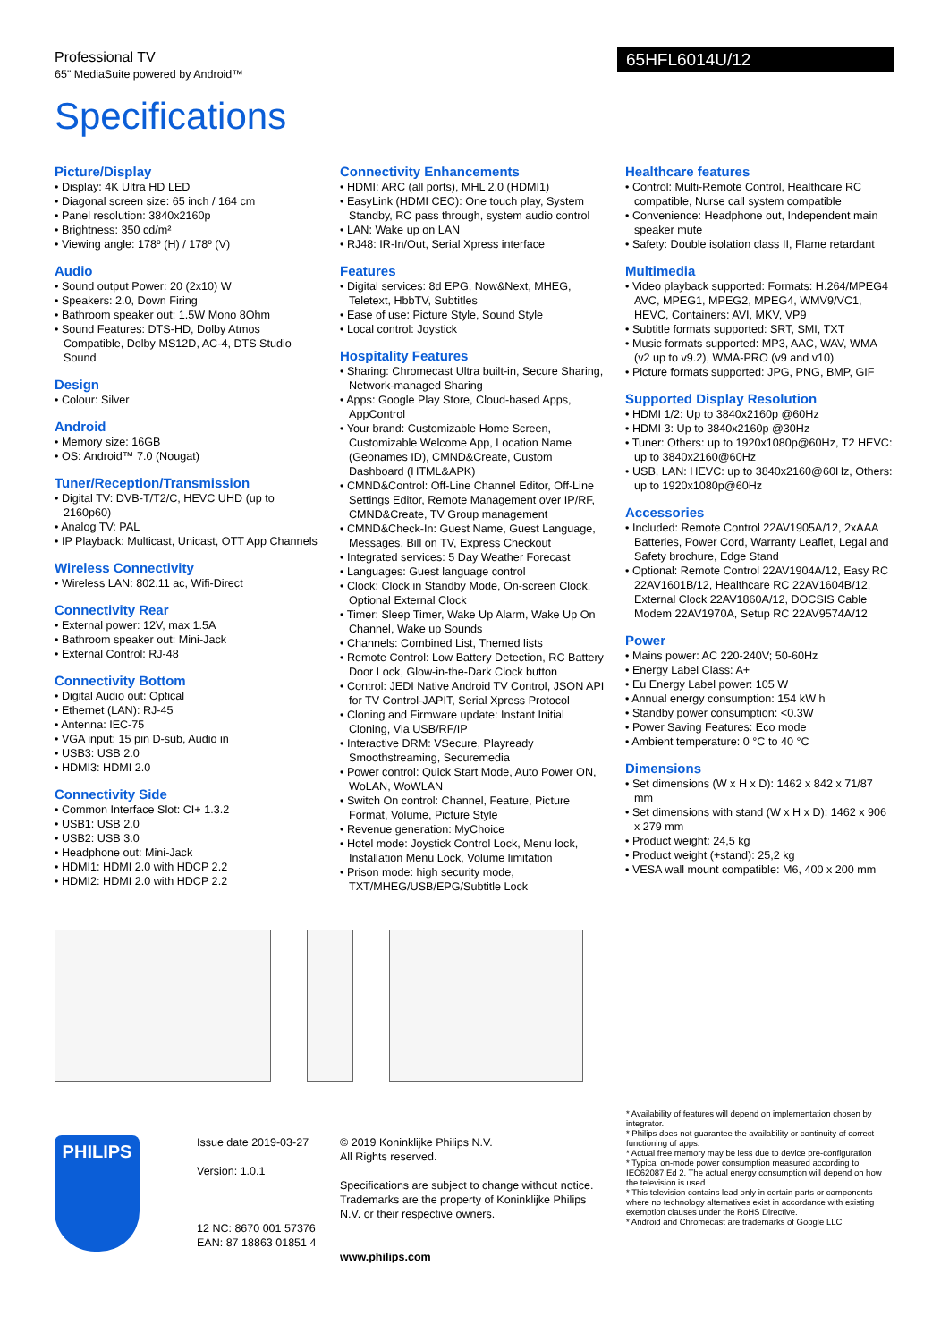Professional TV
65" MediaSuite powered by Android™
65HFL6014U/12
Specifications
Picture/Display
• Display: 4K Ultra HD LED
• Diagonal screen size: 65 inch / 164 cm
• Panel resolution: 3840x2160p
• Brightness: 350 cd/m²
• Viewing angle: 178º (H) / 178º (V)
Audio
• Sound output Power: 20 (2x10) W
• Speakers: 2.0, Down Firing
• Bathroom speaker out: 1.5W Mono 8Ohm
• Sound Features: DTS-HD, Dolby Atmos Compatible, Dolby MS12D, AC-4, DTS Studio Sound
Design
• Colour: Silver
Android
• Memory size: 16GB
• OS: Android™ 7.0 (Nougat)
Tuner/Reception/Transmission
• Digital TV: DVB-T/T2/C, HEVC UHD (up to 2160p60)
• Analog TV: PAL
• IP Playback: Multicast, Unicast, OTT App Channels
Wireless Connectivity
• Wireless LAN: 802.11 ac, Wifi-Direct
Connectivity Rear
• External power: 12V, max 1.5A
• Bathroom speaker out: Mini-Jack
• External Control: RJ-48
Connectivity Bottom
• Digital Audio out: Optical
• Ethernet (LAN): RJ-45
• Antenna: IEC-75
• VGA input: 15 pin D-sub, Audio in
• USB3: USB 2.0
• HDMI3: HDMI 2.0
Connectivity Side
• Common Interface Slot: CI+ 1.3.2
• USB1: USB 2.0
• USB2: USB 3.0
• Headphone out: Mini-Jack
• HDMI1: HDMI 2.0 with HDCP 2.2
• HDMI2: HDMI 2.0 with HDCP 2.2
Connectivity Enhancements
• HDMI: ARC (all ports), MHL 2.0 (HDMI1)
• EasyLink (HDMI CEC): One touch play, System Standby, RC pass through, system audio control
• LAN: Wake up on LAN
• RJ48: IR-In/Out, Serial Xpress interface
Features
• Digital services: 8d EPG, Now&Next, MHEG, Teletext, HbbTV, Subtitles
• Ease of use: Picture Style, Sound Style
• Local control: Joystick
Hospitality Features
• Sharing: Chromecast Ultra built-in, Secure Sharing, Network-managed Sharing
• Apps: Google Play Store, Cloud-based Apps, AppControl
• Your brand: Customizable Home Screen, Customizable Welcome App, Location Name (Geonames ID), CMND&Create, Custom Dashboard (HTML&APK)
• CMND&Control: Off-Line Channel Editor, Off-Line Settings Editor, Remote Management over IP/RF, CMND&Create, TV Group management
• CMND&Check-In: Guest Name, Guest Language, Messages, Bill on TV, Express Checkout
• Integrated services: 5 Day Weather Forecast
• Languages: Guest language control
• Clock: Clock in Standby Mode, On-screen Clock, Optional External Clock
• Timer: Sleep Timer, Wake Up Alarm, Wake Up On Channel, Wake up Sounds
• Channels: Combined List, Themed lists
• Remote Control: Low Battery Detection, RC Battery Door Lock, Glow-in-the-Dark Clock button
• Control: JEDI Native Android TV Control, JSON API for TV Control-JAPIT, Serial Xpress Protocol
• Cloning and Firmware update: Instant Initial Cloning, Via USB/RF/IP
• Interactive DRM: VSecure, Playready Smoothstreaming, Securemedia
• Power control: Quick Start Mode, Auto Power ON, WoLAN, WoWLAN
• Switch On control: Channel, Feature, Picture Format, Volume, Picture Style
• Revenue generation: MyChoice
• Hotel mode: Joystick Control Lock, Menu lock, Installation Menu Lock, Volume limitation
• Prison mode: high security mode, TXT/MHEG/USB/EPG/Subtitle Lock
Healthcare features
• Control: Multi-Remote Control, Healthcare RC compatible, Nurse call system compatible
• Convenience: Headphone out, Independent main speaker mute
• Safety: Double isolation class II, Flame retardant
Multimedia
• Video playback supported: Formats: H.264/MPEG4 AVC, MPEG1, MPEG2, MPEG4, WMV9/VC1, HEVC, Containers: AVI, MKV, VP9
• Subtitle formats supported: SRT, SMI, TXT
• Music formats supported: MP3, AAC, WAV, WMA (v2 up to v9.2), WMA-PRO (v9 and v10)
• Picture formats supported: JPG, PNG, BMP, GIF
Supported Display Resolution
• HDMI 1/2: Up to 3840x2160p @60Hz
• HDMI 3: Up to 3840x2160p @30Hz
• Tuner: Others: up to 1920x1080p@60Hz, T2 HEVC: up to 3840x2160@60Hz
• USB, LAN: HEVC: up to 3840x2160@60Hz, Others: up to 1920x1080p@60Hz
Accessories
• Included: Remote Control 22AV1905A/12, 2xAAA Batteries, Power Cord, Warranty Leaflet, Legal and Safety brochure, Edge Stand
• Optional: Remote Control 22AV1904A/12, Easy RC 22AV1601B/12, Healthcare RC 22AV1604B/12, External Clock 22AV1860A/12, DOCSIS Cable Modem 22AV1970A, Setup RC 22AV9574A/12
Power
• Mains power: AC 220-240V; 50-60Hz
• Energy Label Class: A+
• Eu Energy Label power: 105 W
• Annual energy consumption: 154 kW h
• Standby power consumption: <0.3W
• Power Saving Features: Eco mode
• Ambient temperature: 0 °C to 40 °C
Dimensions
• Set dimensions (W x H x D): 1462 x 842 x 71/87 mm
• Set dimensions with stand (W x H x D): 1462 x 906 x 279 mm
• Product weight: 24,5 kg
• Product weight (+stand): 25,2 kg
• VESA wall mount compatible: M6, 400 x 200 mm
PHILIPS
Issue date 2019-03-27
Version: 1.0.1
12 NC: 8670 001 57376
EAN: 87 18863 01851 4
© 2019 Koninklijke Philips N.V.
All Rights reserved.
Specifications are subject to change without notice. Trademarks are the property of Koninklijke Philips N.V. or their respective owners.
www.philips.com
* Availability of features will depend on implementation chosen by integrator.
* Philips does not guarantee the availability or continuity of correct functioning of apps.
* Actual free memory may be less due to device pre-configuration
* Typical on-mode power consumption measured according to IEC62087 Ed 2. The actual energy consumption will depend on how the television is used.
* This television contains lead only in certain parts or components where no technology alternatives exist in accordance with existing exemption clauses under the RoHS Directive.
* Android and Chromecast are trademarks of Google LLC